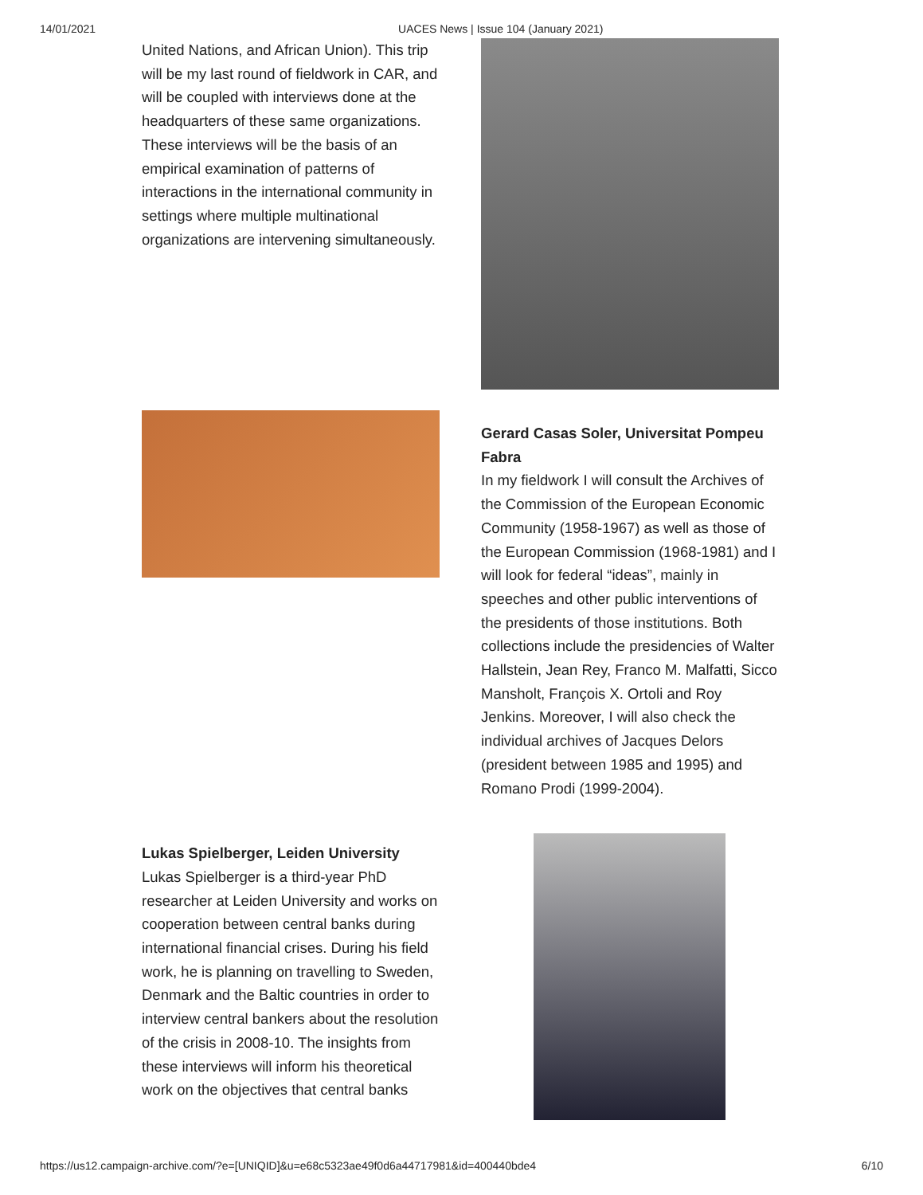14/01/2021 UACES News | Issue 104 (January 2021)
United Nations, and African Union). This trip will be my last round of fieldwork in CAR, and will be coupled with interviews done at the headquarters of these same organizations. These interviews will be the basis of an empirical examination of patterns of interactions in the international community in settings where multiple multinational organizations are intervening simultaneously.
Gerard Casas Soler, Universitat Pompeu Fabra
In my fieldwork I will consult the Archives of the Commission of the European Economic Community (1958-1967) as well as those of the European Commission (1968-1981) and I will look for federal “ideas”, mainly in speeches and other public interventions of the presidents of those institutions. Both collections include the presidencies of Walter Hallstein, Jean Rey, Franco M. Malfatti, Sicco Mansholt, François X. Ortoli and Roy Jenkins. Moreover, I will also check the individual archives of Jacques Delors (president between 1985 and 1995) and Romano Prodi (1999-2004).
Lukas Spielberger, Leiden University
Lukas Spielberger is a third-year PhD researcher at Leiden University and works on cooperation between central banks during international financial crises. During his field work, he is planning on travelling to Sweden, Denmark and the Baltic countries in order to interview central bankers about the resolution of the crisis in 2008-10. The insights from these interviews will inform his theoretical work on the objectives that central banks
https://us12.campaign-archive.com/?e=[UNIQID]&u=e68c5323ae49f0d6a44717981&id=400440bde4 6/10